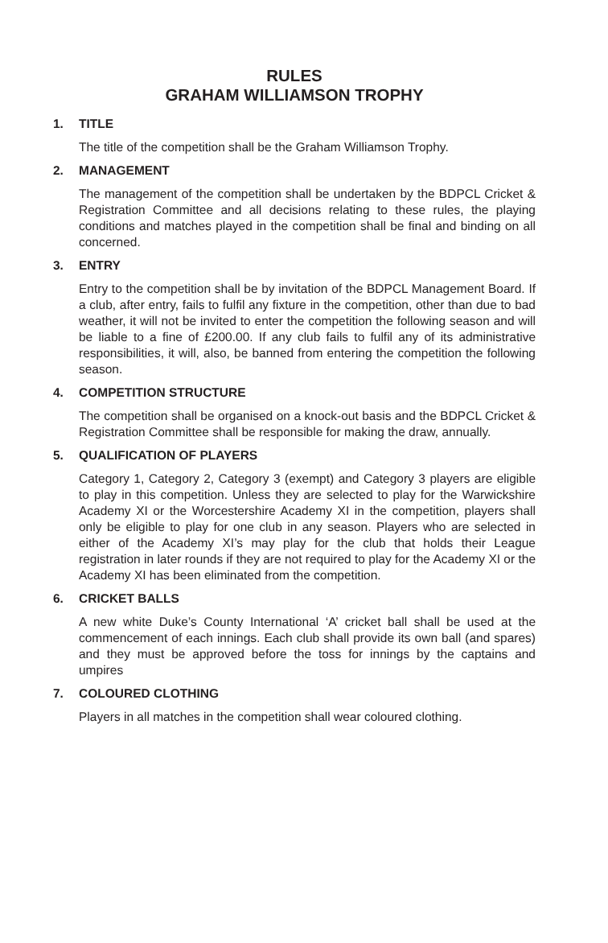RULES
GRAHAM WILLIAMSON TROPHY
1. TITLE
The title of the competition shall be the Graham Williamson Trophy.
2. MANAGEMENT
The management of the competition shall be undertaken by the BDPCL Cricket & Registration Committee and all decisions relating to these rules, the playing conditions and matches played in the competition shall be final and binding on all concerned.
3. ENTRY
Entry to the competition shall be by invitation of the BDPCL Management Board. If a club, after entry, fails to fulfil any fixture in the competition, other than due to bad weather, it will not be invited to enter the competition the following season and will be liable to a fine of £200.00. If any club fails to fulfil any of its administrative responsibilities, it will, also, be banned from entering the competition the following season.
4. COMPETITION STRUCTURE
The competition shall be organised on a knock-out basis and the BDPCL Cricket & Registration Committee shall be responsible for making the draw, annually.
5. QUALIFICATION OF PLAYERS
Category 1, Category 2, Category 3 (exempt) and Category 3 players are eligible to play in this competition. Unless they are selected to play for the Warwickshire Academy XI or the Worcestershire Academy XI in the competition, players shall only be eligible to play for one club in any season. Players who are selected in either of the Academy XI’s may play for the club that holds their League registration in later rounds if they are not required to play for the Academy XI or the Academy XI has been eliminated from the competition.
6. CRICKET BALLS
A new white Duke’s County International ‘A’ cricket ball shall be used at the commencement of each innings. Each club shall provide its own ball (and spares) and they must be approved before the toss for innings by the captains and umpires
7. COLOURED CLOTHING
Players in all matches in the competition shall wear coloured clothing.